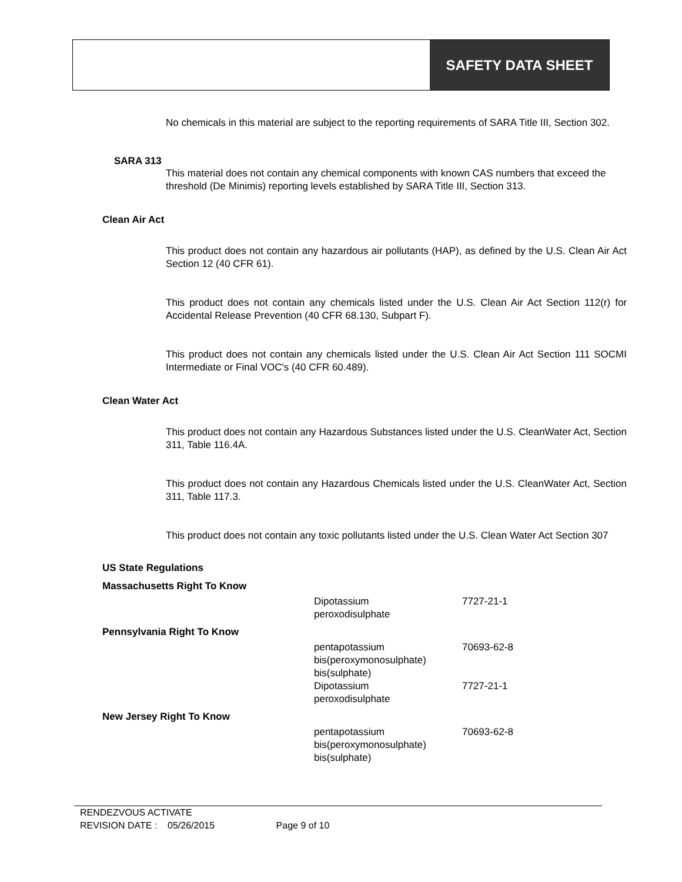SAFETY DATA SHEET
No chemicals in this material are subject to the reporting requirements of SARA Title III, Section 302.
SARA 313
This material does not contain any chemical components with known CAS numbers that exceed the threshold (De Minimis) reporting levels established by SARA Title III, Section 313.
Clean Air Act
This product does not contain any hazardous air pollutants (HAP), as defined by the U.S. Clean Air Act Section 12 (40 CFR 61).
This product does not contain any chemicals listed under the U.S. Clean Air Act Section 112(r) for Accidental Release Prevention (40 CFR 68.130, Subpart F).
This product does not contain any chemicals listed under the U.S. Clean Air Act Section 111 SOCMI Intermediate or Final VOC's (40 CFR 60.489).
Clean Water Act
This product does not contain any Hazardous Substances listed under the U.S. CleanWater Act, Section 311, Table 116.4A.
This product does not contain any Hazardous Chemicals listed under the U.S. CleanWater Act, Section 311, Table 117.3.
This product does not contain any toxic pollutants listed under the U.S. Clean Water Act Section 307
US State Regulations
| Massachusetts Right To Know | | |
| | Dipotassium peroxodisulphate | 7727-21-1 |
| Pennsylvania Right To Know | | |
| | pentapotassium bis(peroxymonosulphate) bis(sulphate) | 70693-62-8 |
| | Dipotassium peroxodisulphate | 7727-21-1 |
| New Jersey Right To Know | | |
| | pentapotassium bis(peroxymonosulphate) bis(sulphate) | 70693-62-8 |
RENDEZVOUS ACTIVATE
REVISION DATE : 05/26/2015 Page 9 of 10